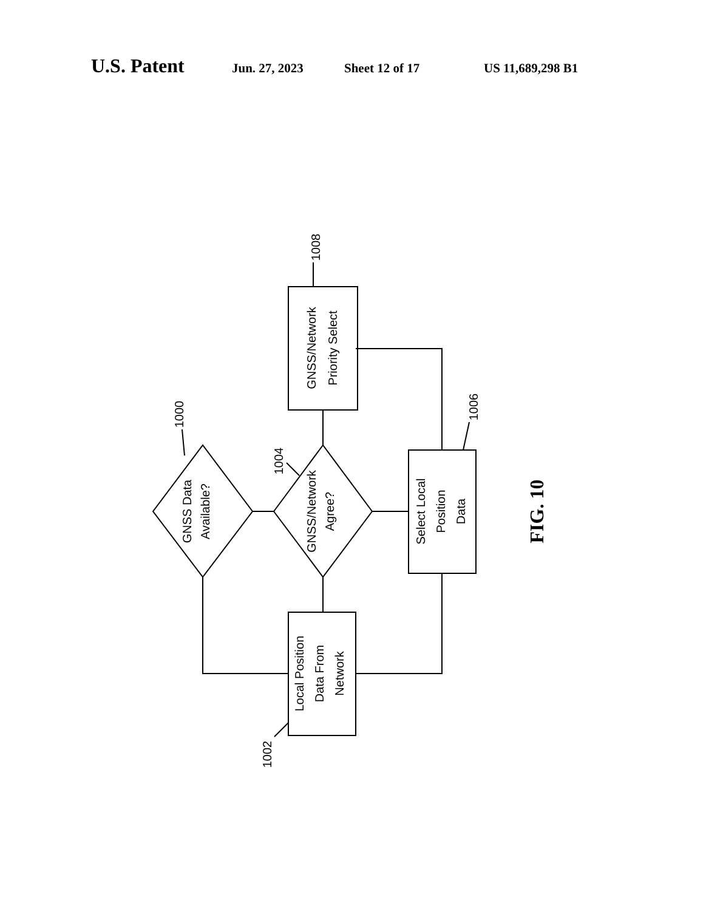U.S. Patent Jun. 27, 2023 Sheet 12 of 17 US 11,689,298 B1
GNSS Data
Available?
GNSS/Network
Agree?
GNSS/Network
Priority Select
Select Local
Position
Data
Local Position
Data From
Network
1000
1004
1008
1006
1002
FIG. 10